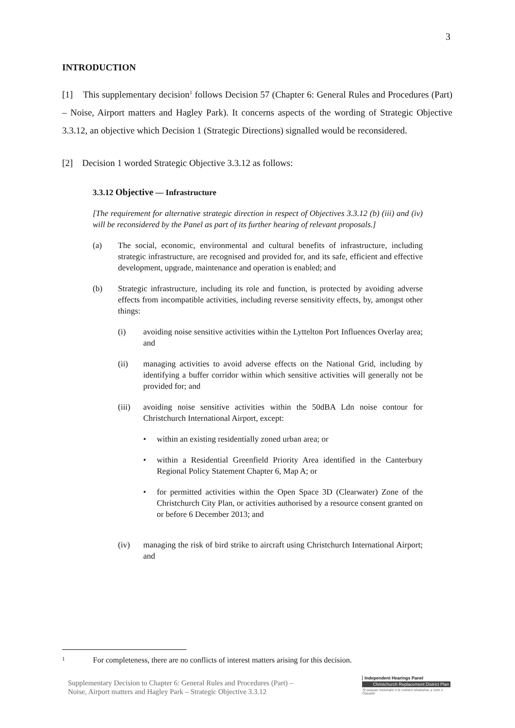3
INTRODUCTION
[1] This supplementary decision<sup>1</sup> follows Decision 57 (Chapter 6: General Rules and Procedures (Part) – Noise, Airport matters and Hagley Park). It concerns aspects of the wording of Strategic Objective 3.3.12, an objective which Decision 1 (Strategic Directions) signalled would be reconsidered.
[2] Decision 1 worded Strategic Objective 3.3.12 as follows:
3.3.12 Objective — Infrastructure
[The requirement for alternative strategic direction in respect of Objectives 3.3.12 (b) (iii) and (iv) will be reconsidered by the Panel as part of its further hearing of relevant proposals.]
(a) The social, economic, environmental and cultural benefits of infrastructure, including strategic infrastructure, are recognised and provided for, and its safe, efficient and effective development, upgrade, maintenance and operation is enabled; and
(b) Strategic infrastructure, including its role and function, is protected by avoiding adverse effects from incompatible activities, including reverse sensitivity effects, by, amongst other things:
(i) avoiding noise sensitive activities within the Lyttelton Port Influences Overlay area; and
(ii) managing activities to avoid adverse effects on the National Grid, including by identifying a buffer corridor within which sensitive activities will generally not be provided for; and
(iii) avoiding noise sensitive activities within the 50dBA Ldn noise contour for Christchurch International Airport, except:
• within an existing residentially zoned urban area; or
• within a Residential Greenfield Priority Area identified in the Canterbury Regional Policy Statement Chapter 6, Map A; or
• for permitted activities within the Open Space 3D (Clearwater) Zone of the Christchurch City Plan, or activities authorised by a resource consent granted on or before 6 December 2013; and
(iv) managing the risk of bird strike to aircraft using Christchurch International Airport; and
1 For completeness, there are no conflicts of interest matters arising for this decision.
Supplementary Decision to Chapter 6: General Rules and Procedures (Part) –
Noise, Airport matters and Hagley Park – Strategic Objective 3.3.12
Independent Hearings Panel
Christchurch Replacement District Plan
Te paepae motuhake o te mahere whakahou a rohe o Ōtautahi